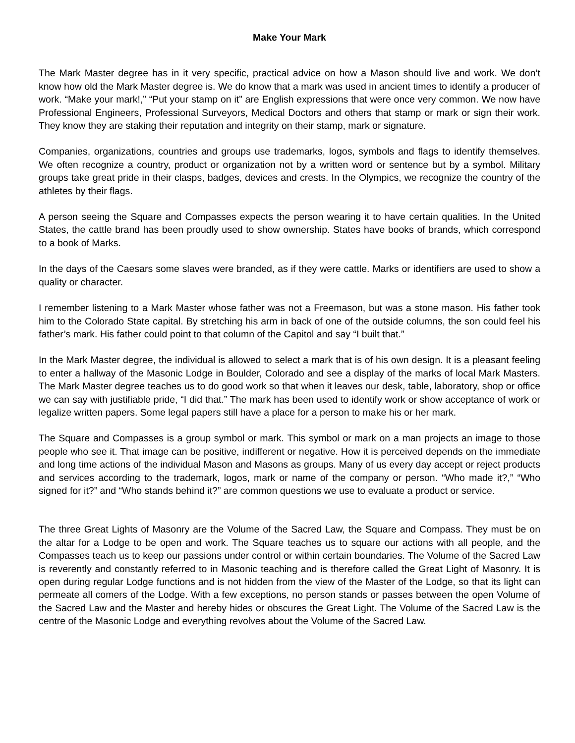Make Your Mark
The Mark Master degree has in it very specific, practical advice on how a Mason should live and work. We don’t know how old the Mark Master degree is. We do know that a mark was used in ancient times to identify a producer of work. “Make your mark!,” “Put your stamp on it” are English expressions that were once very common. We now have Professional Engineers, Professional Surveyors, Medical Doctors and others that stamp or mark or sign their work. They know they are staking their reputation and integrity on their stamp, mark or signature.
Companies, organizations, countries and groups use trademarks, logos, symbols and flags to identify themselves. We often recognize a country, product or organization not by a written word or sentence but by a symbol. Military groups take great pride in their clasps, badges, devices and crests. In the Olympics, we recognize the country of the athletes by their flags.
A person seeing the Square and Compasses expects the person wearing it to have certain qualities. In the United States, the cattle brand has been proudly used to show ownership. States have books of brands, which correspond to a book of Marks.
In the days of the Caesars some slaves were branded, as if they were cattle. Marks or identifiers are used to show a quality or character.
I remember listening to a Mark Master whose father was not a Freemason, but was a stone mason. His father took him to the Colorado State capital. By stretching his arm in back of one of the outside columns, the son could feel his father’s mark. His father could point to that column of the Capitol and say “I built that.”
In the Mark Master degree, the individual is allowed to select a mark that is of his own design. It is a pleasant feeling to enter a hallway of the Masonic Lodge in Boulder, Colorado and see a display of the marks of local Mark Masters. The Mark Master degree teaches us to do good work so that when it leaves our desk, table, laboratory, shop or office we can say with justifiable pride, “I did that.” The mark has been used to identify work or show acceptance of work or legalize written papers. Some legal papers still have a place for a person to make his or her mark.
The Square and Compasses is a group symbol or mark. This symbol or mark on a man projects an image to those people who see it. That image can be positive, indifferent or negative. How it is perceived depends on the immediate and long time actions of the individual Mason and Masons as groups. Many of us every day accept or reject products and services according to the trademark, logos, mark or name of the company or person. “Who made it?,” “Who signed for it?” and “Who stands behind it?” are common questions we use to evaluate a product or service.
The three Great Lights of Masonry are the Volume of the Sacred Law, the Square and Compass. They must be on the altar for a Lodge to be open and work. The Square teaches us to square our actions with all people, and the Compasses teach us to keep our passions under control or within certain boundaries. The Volume of the Sacred Law is reverently and constantly referred to in Masonic teaching and is therefore called the Great Light of Masonry. It is open during regular Lodge functions and is not hidden from the view of the Master of the Lodge, so that its light can permeate all comers of the Lodge. With a few exceptions, no person stands or passes between the open Volume of the Sacred Law and the Master and hereby hides or obscures the Great Light. The Volume of the Sacred Law is the centre of the Masonic Lodge and everything revolves about the Volume of the Sacred Law.